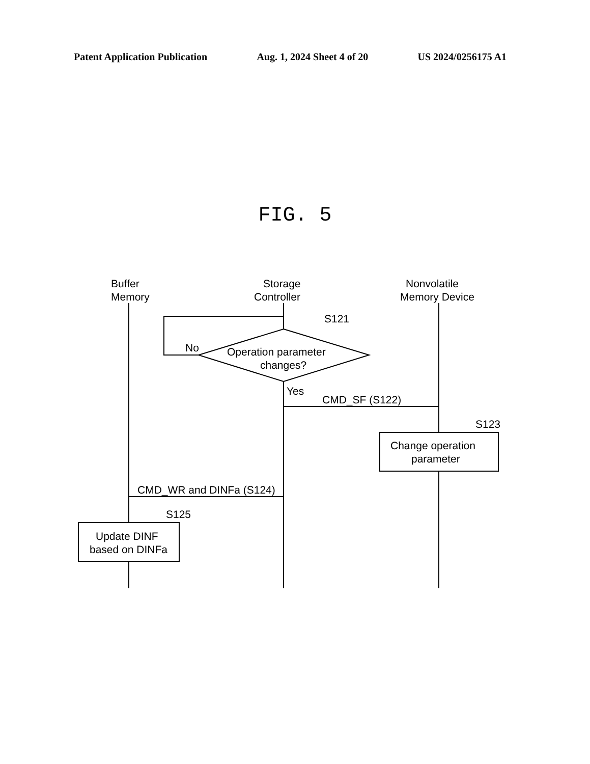Patent Application Publication Aug. 1, 2024 Sheet 4 of 20 US 2024/0256175 A1
FIG. 5
Buffer
Memory
Storage
Controller
Nonvolatile
Memory Device
S121
No
Operation parameter
changes?
Yes
CMD_SF (S122)
S123
Change operation
parameter
CMD_WR and DINFa (S124)
S125
Update DINF
based on DINFa